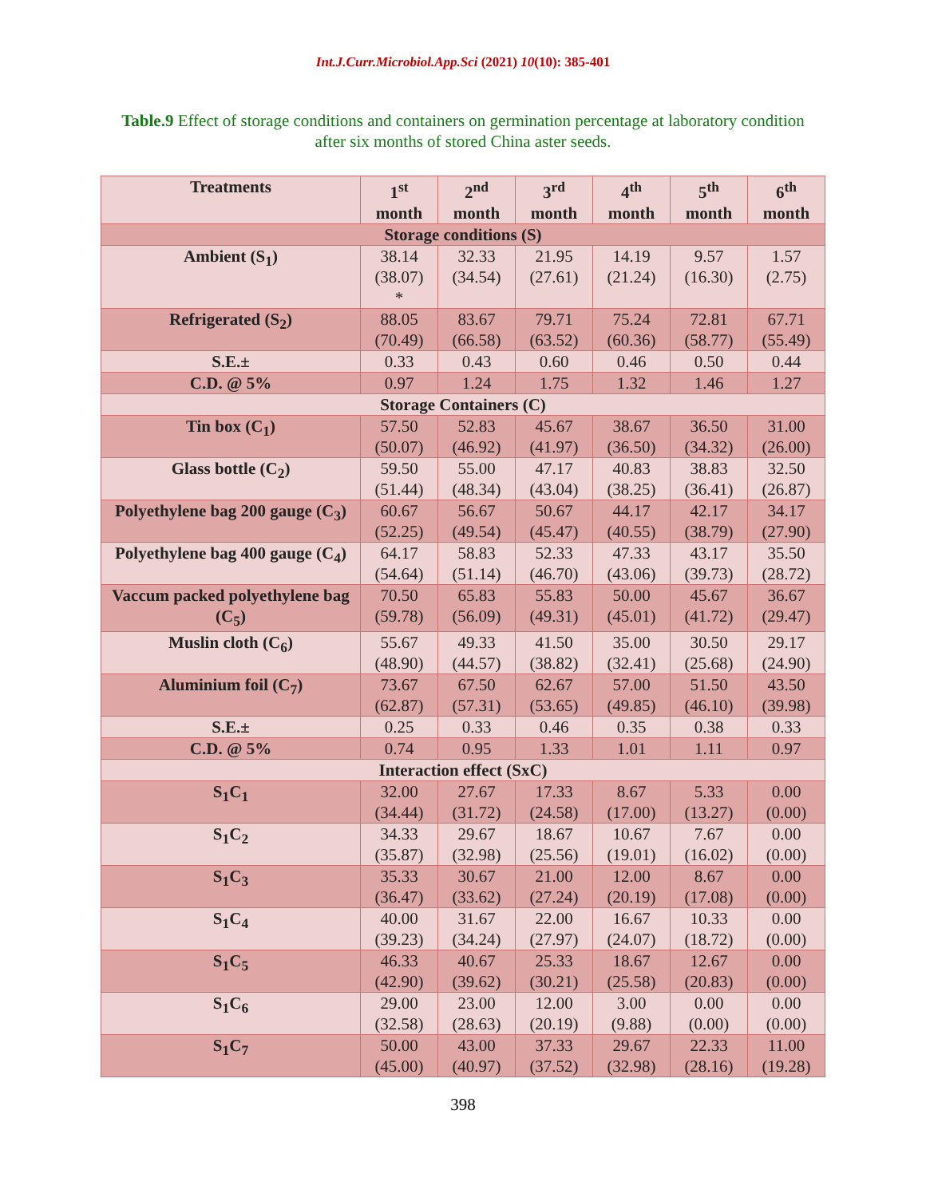Int.J.Curr.Microbiol.App.Sci (2021) 10(10): 385-401
Table.9 Effect of storage conditions and containers on germination percentage at laboratory condition after six months of stored China aster seeds.
| Treatments | 1<sup>st</sup> month | 2<sup>nd</sup> month | 3<sup>rd</sup> month | 4<sup>th</sup> month | 5<sup>th</sup> month | 6<sup>th</sup> month |
| --- | --- | --- | --- | --- | --- | --- |
| Storage conditions (S) | | | | | | |
| Ambient (S<sub>1</sub>) | 38.14 (38.07) * | 32.33 (34.54) | 21.95 (27.61) | 14.19 (21.24) | 9.57 (16.30) | 1.57 (2.75) |
| Refrigerated (S<sub>2</sub>) | 88.05 (70.49) | 83.67 (66.58) | 79.71 (63.52) | 75.24 (60.36) | 72.81 (58.77) | 67.71 (55.49) |
| S.E.± | 0.33 | 0.43 | 0.60 | 0.46 | 0.50 | 0.44 |
| C.D. @ 5% | 0.97 | 1.24 | 1.75 | 1.32 | 1.46 | 1.27 |
| Storage Containers (C) | | | | | | |
| Tin box (C<sub>1</sub>) | 57.50 (50.07) | 52.83 (46.92) | 45.67 (41.97) | 38.67 (36.50) | 36.50 (34.32) | 31.00 (26.00) |
| Glass bottle (C<sub>2</sub>) | 59.50 (51.44) | 55.00 (48.34) | 47.17 (43.04) | 40.83 (38.25) | 38.83 (36.41) | 32.50 (26.87) |
| Polyethylene bag 200 gauge (C<sub>3</sub>) | 60.67 (52.25) | 56.67 (49.54) | 50.67 (45.47) | 44.17 (40.55) | 42.17 (38.79) | 34.17 (27.90) |
| Polyethylene bag 400 gauge (C<sub>4</sub>) | 64.17 (54.64) | 58.83 (51.14) | 52.33 (46.70) | 47.33 (43.06) | 43.17 (39.73) | 35.50 (28.72) |
| Vaccum packed polyethylene bag (C<sub>5</sub>) | 70.50 (59.78) | 65.83 (56.09) | 55.83 (49.31) | 50.00 (45.01) | 45.67 (41.72) | 36.67 (29.47) |
| Muslin cloth (C<sub>6</sub>) | 55.67 (48.90) | 49.33 (44.57) | 41.50 (38.82) | 35.00 (32.41) | 30.50 (25.68) | 29.17 (24.90) |
| Aluminium foil (C<sub>7</sub>) | 73.67 (62.87) | 67.50 (57.31) | 62.67 (53.65) | 57.00 (49.85) | 51.50 (46.10) | 43.50 (39.98) |
| S.E.± | 0.25 | 0.33 | 0.46 | 0.35 | 0.38 | 0.33 |
| C.D. @ 5% | 0.74 | 0.95 | 1.33 | 1.01 | 1.11 | 0.97 |
| Interaction effect (SxC) | | | | | | |
| S<sub>1</sub>C<sub>1</sub> | 32.00 (34.44) | 27.67 (31.72) | 17.33 (24.58) | 8.67 (17.00) | 5.33 (13.27) | 0.00 (0.00) |
| S<sub>1</sub>C<sub>2</sub> | 34.33 (35.87) | 29.67 (32.98) | 18.67 (25.56) | 10.67 (19.01) | 7.67 (16.02) | 0.00 (0.00) |
| S<sub>1</sub>C<sub>3</sub> | 35.33 (36.47) | 30.67 (33.62) | 21.00 (27.24) | 12.00 (20.19) | 8.67 (17.08) | 0.00 (0.00) |
| S<sub>1</sub>C<sub>4</sub> | 40.00 (39.23) | 31.67 (34.24) | 22.00 (27.97) | 16.67 (24.07) | 10.33 (18.72) | 0.00 (0.00) |
| S<sub>1</sub>C<sub>5</sub> | 46.33 (42.90) | 40.67 (39.62) | 25.33 (30.21) | 18.67 (25.58) | 12.67 (20.83) | 0.00 (0.00) |
| S<sub>1</sub>C<sub>6</sub> | 29.00 (32.58) | 23.00 (28.63) | 12.00 (20.19) | 3.00 (9.88) | 0.00 (0.00) | 0.00 (0.00) |
| S<sub>1</sub>C<sub>7</sub> | 50.00 (45.00) | 43.00 (40.97) | 37.33 (37.52) | 29.67 (32.98) | 22.33 (28.16) | 11.00 (19.28) |
398